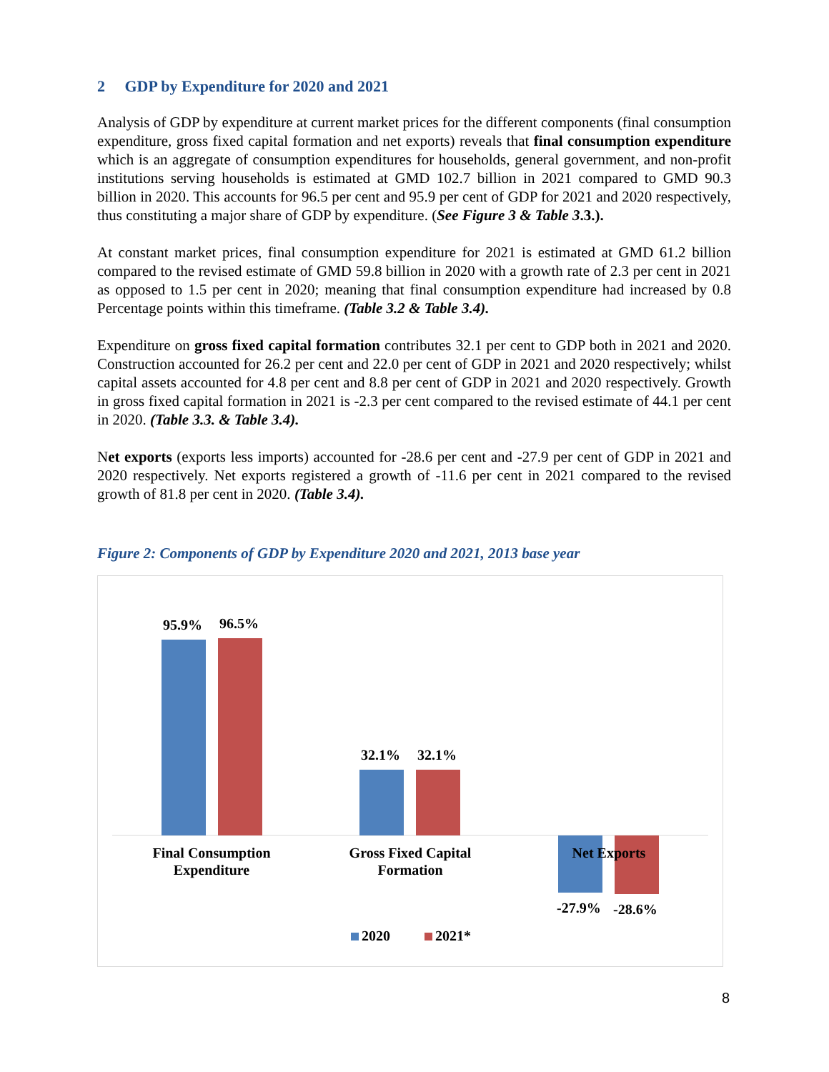2 GDP by Expenditure for 2020 and 2021
Analysis of GDP by expenditure at current market prices for the different components (final consumption expenditure, gross fixed capital formation and net exports) reveals that final consumption expenditure which is an aggregate of consumption expenditures for households, general government, and non-profit institutions serving households is estimated at GMD 102.7 billion in 2021 compared to GMD 90.3 billion in 2020. This accounts for 96.5 per cent and 95.9 per cent of GDP for 2021 and 2020 respectively, thus constituting a major share of GDP by expenditure. (See Figure 3 & Table 3.3.).
At constant market prices, final consumption expenditure for 2021 is estimated at GMD 61.2 billion compared to the revised estimate of GMD 59.8 billion in 2020 with a growth rate of 2.3 per cent in 2021 as opposed to 1.5 per cent in 2020; meaning that final consumption expenditure had increased by 0.8 Percentage points within this timeframe. (Table 3.2 & Table 3.4).
Expenditure on gross fixed capital formation contributes 32.1 per cent to GDP both in 2021 and 2020. Construction accounted for 26.2 per cent and 22.0 per cent of GDP in 2021 and 2020 respectively; whilst capital assets accounted for 4.8 per cent and 8.8 per cent of GDP in 2021 and 2020 respectively. Growth in gross fixed capital formation in 2021 is -2.3 per cent compared to the revised estimate of 44.1 per cent in 2020. (Table 3.3. & Table 3.4).
Net exports (exports less imports) accounted for -28.6 per cent and -27.9 per cent of GDP in 2021 and 2020 respectively. Net exports registered a growth of -11.6 per cent in 2021 compared to the revised growth of 81.8 per cent in 2020. (Table 3.4).
Figure 2: Components of GDP by Expenditure 2020 and 2021, 2013 base year
95.9%
96.5%
32.1%
32.1%
-27.9%
-28.6%
Final Consumption
Expenditure
Gross Fixed Capital
Formation
Net Exports
2020
2021*
8